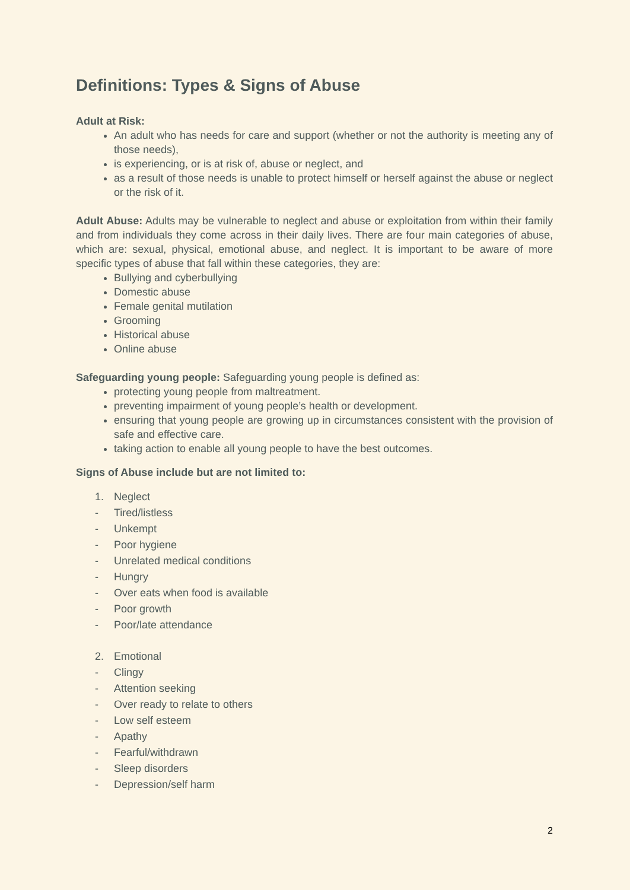Definitions: Types & Signs of Abuse
Adult at Risk:
An adult who has needs for care and support (whether or not the authority is meeting any of those needs),
is experiencing, or is at risk of, abuse or neglect, and
as a result of those needs is unable to protect himself or herself against the abuse or neglect or the risk of it.
Adult Abuse: Adults may be vulnerable to neglect and abuse or exploitation from within their family and from individuals they come across in their daily lives. There are four main categories of abuse, which are: sexual, physical, emotional abuse, and neglect. It is important to be aware of more specific types of abuse that fall within these categories, they are:
Bullying and cyberbullying
Domestic abuse
Female genital mutilation
Grooming
Historical abuse
Online abuse
Safeguarding young people: Safeguarding young people is defined as:
protecting young people from maltreatment.
preventing impairment of young people’s health or development.
ensuring that young people are growing up in circumstances consistent with the provision of safe and effective care.
taking action to enable all young people to have the best outcomes.
Signs of Abuse include but are not limited to:
1. Neglect
- Tired/listless
- Unkempt
- Poor hygiene
- Unrelated medical conditions
- Hungry
- Over eats when food is available
- Poor growth
- Poor/late attendance
2. Emotional
- Clingy
- Attention seeking
- Over ready to relate to others
- Low self esteem
- Apathy
- Fearful/withdrawn
- Sleep disorders
- Depression/self harm
2